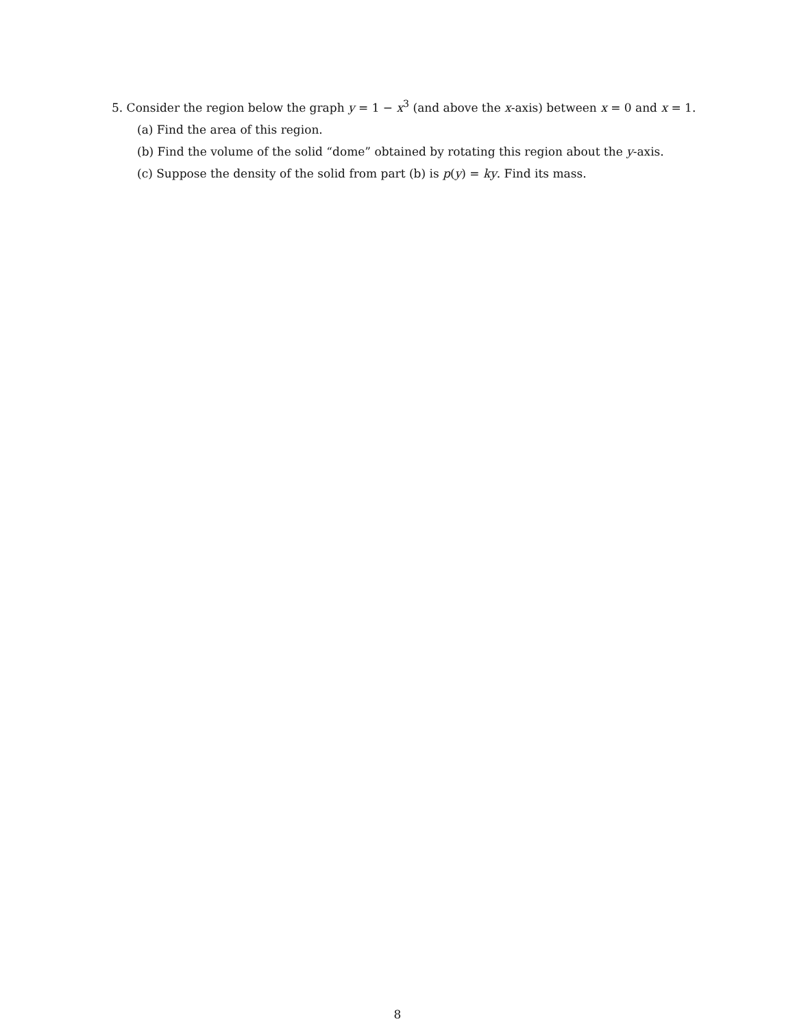5. Consider the region below the graph y = 1 − x<sup>3</sup> (and above the x-axis) between x = 0 and x = 1.
(a) Find the area of this region.
(b) Find the volume of the solid “dome” obtained by rotating this region about the y-axis.
(c) Suppose the density of the solid from part (b) is p(y) = ky. Find its mass.
8